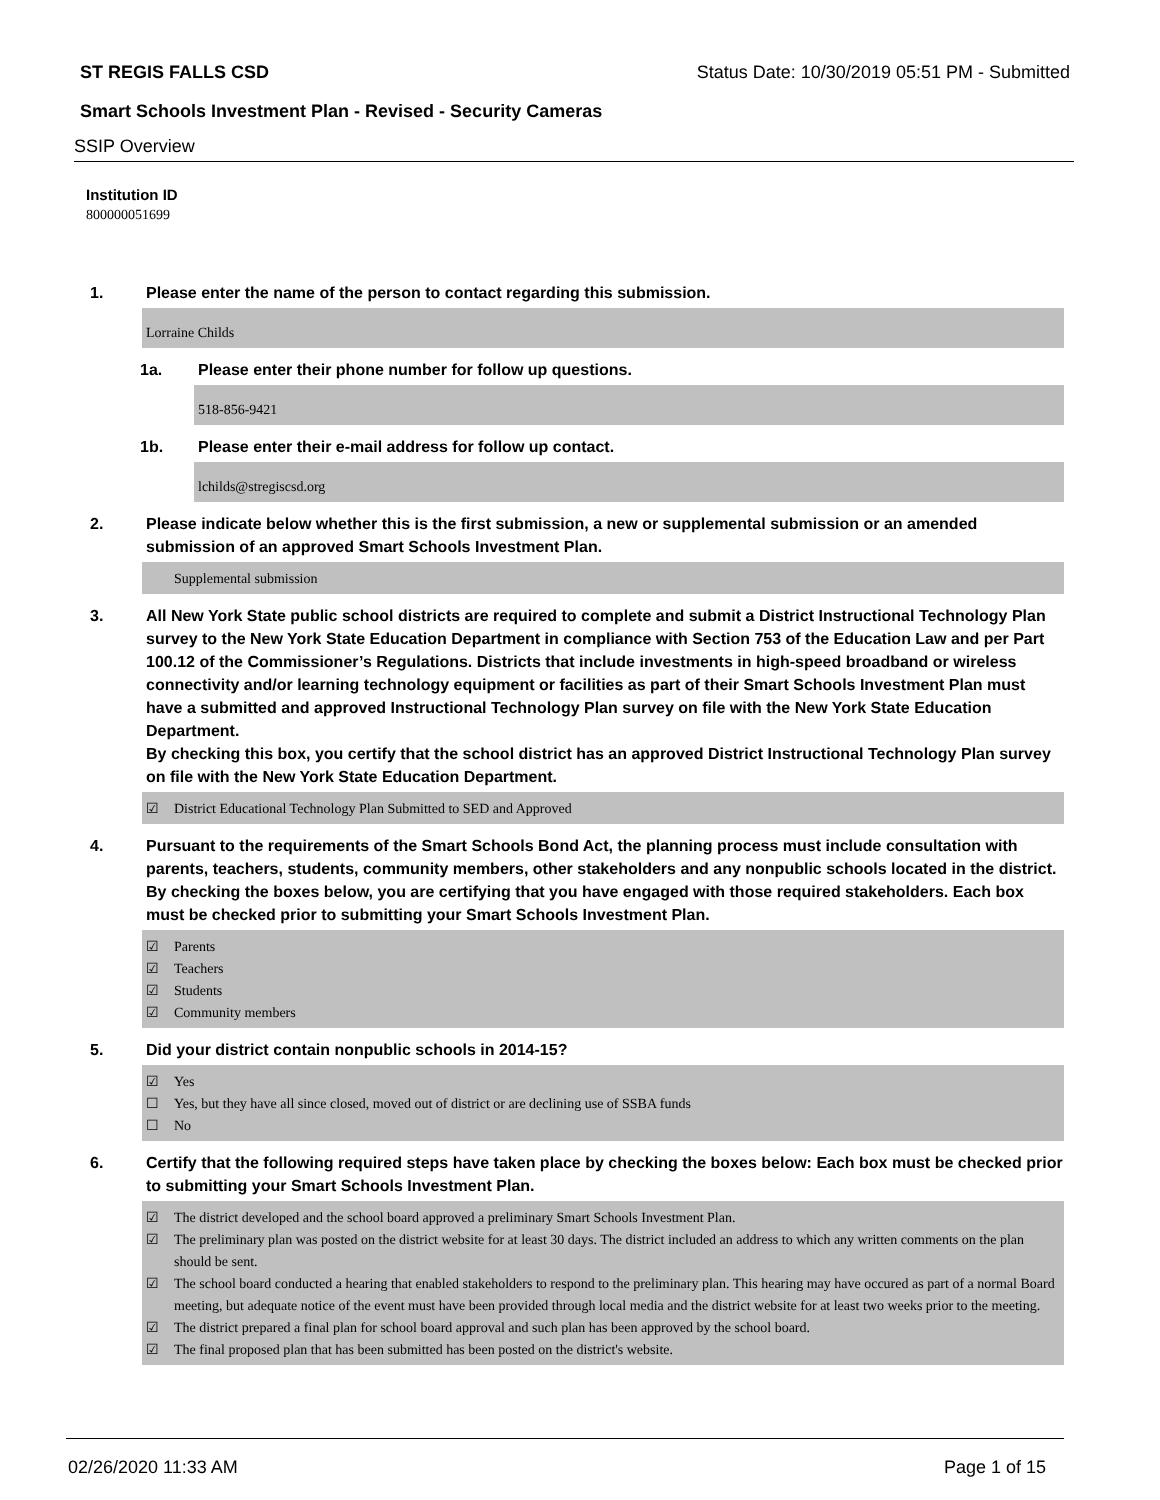ST REGIS FALLS CSD Status Date: 10/30/2019 05:51 PM - Submitted
Smart Schools Investment Plan - Revised - Security Cameras
SSIP Overview
Institution ID
800000051699
1. Please enter the name of the person to contact regarding this submission.
Lorraine Childs
1a. Please enter their phone number for follow up questions.
518-856-9421
1b. Please enter their e-mail address for follow up contact.
lchilds@stregiscsd.org
2. Please indicate below whether this is the first submission, a new or supplemental submission or an amended submission of an approved Smart Schools Investment Plan.
Supplemental submission
3. All New York State public school districts are required to complete and submit a District Instructional Technology Plan survey to the New York State Education Department in compliance with Section 753 of the Education Law and per Part 100.12 of the Commissioner’s Regulations. Districts that include investments in high-speed broadband or wireless connectivity and/or learning technology equipment or facilities as part of their Smart Schools Investment Plan must have a submitted and approved Instructional Technology Plan survey on file with the New York State Education Department.
By checking this box, you certify that the school district has an approved District Instructional Technology Plan survey on file with the New York State Education Department.
☑ District Educational Technology Plan Submitted to SED and Approved
4. Pursuant to the requirements of the Smart Schools Bond Act, the planning process must include consultation with parents, teachers, students, community members, other stakeholders and any nonpublic schools located in the district.
By checking the boxes below, you are certifying that you have engaged with those required stakeholders. Each box must be checked prior to submitting your Smart Schools Investment Plan.
☑ Parents
☑ Teachers
☑ Students
☑ Community members
5. Did your district contain nonpublic schools in 2014-15?
☑ Yes
☐ Yes, but they have all since closed, moved out of district or are declining use of SSBA funds
☐ No
6. Certify that the following required steps have taken place by checking the boxes below: Each box must be checked prior to submitting your Smart Schools Investment Plan.
☑ The district developed and the school board approved a preliminary Smart Schools Investment Plan.
☑ The preliminary plan was posted on the district website for at least 30 days. The district included an address to which any written comments on the plan should be sent.
☑ The school board conducted a hearing that enabled stakeholders to respond to the preliminary plan. This hearing may have occured as part of a normal Board meeting, but adequate notice of the event must have been provided through local media and the district website for at least two weeks prior to the meeting.
☑ The district prepared a final plan for school board approval and such plan has been approved by the school board.
☑ The final proposed plan that has been submitted has been posted on the district's website.
02/26/2020 11:33 AM Page 1 of 15